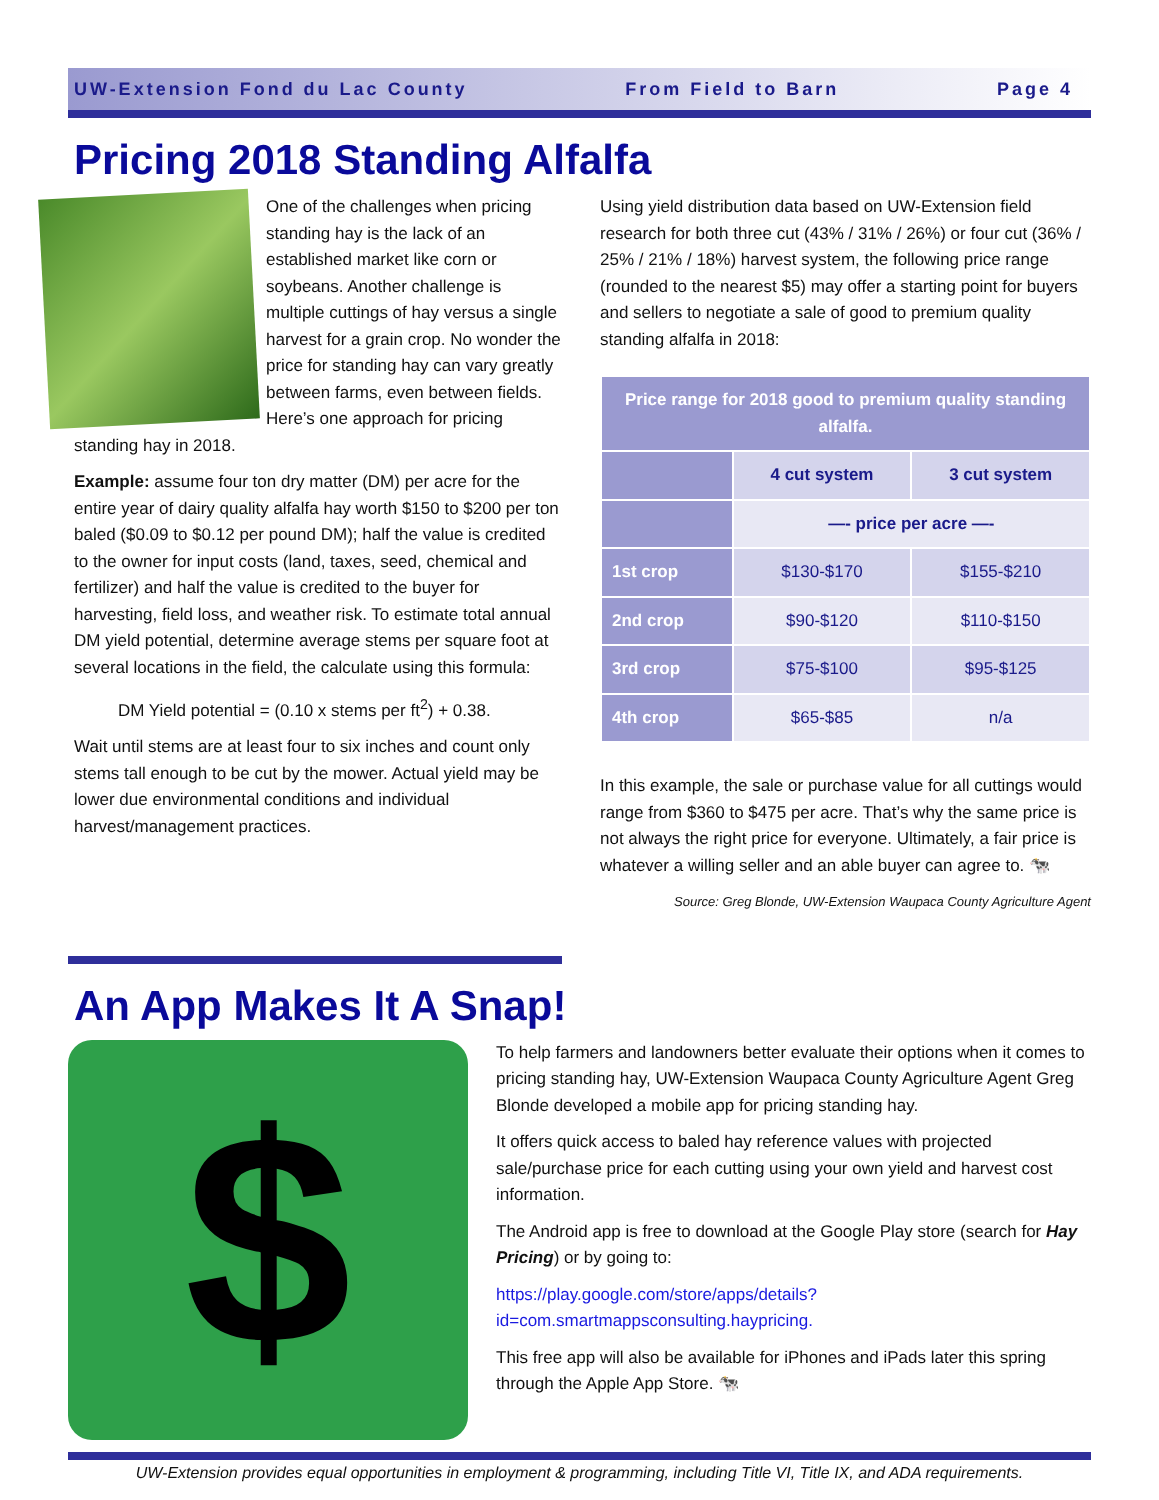UW-Extension Fond du Lac County From Field to Barn Page 4
Pricing 2018 Standing Alfalfa
One of the challenges when pricing standing hay is the lack of an established market like corn or soybeans. Another challenge is multiple cuttings of hay versus a single harvest for a grain crop. No wonder the price for standing hay can vary greatly between farms, even between fields. Here’s one approach for pricing standing hay in 2018.
Example: assume four ton dry matter (DM) per acre for the entire year of dairy quality alfalfa hay worth $150 to $200 per ton baled ($0.09 to $0.12 per pound DM); half the value is credited to the owner for input costs (land, taxes, seed, chemical and fertilizer) and half the value is credited to the buyer for harvesting, field loss, and weather risk. To estimate total annual DM yield potential, determine average stems per square foot at several locations in the field, the calculate using this formula:
DM Yield potential = (0.10 x stems per ft<sup>2</sup>) + 0.38.
Wait until stems are at least four to six inches and count only stems tall enough to be cut by the mower. Actual yield may be lower due environmental conditions and individual harvest/management practices.
Using yield distribution data based on UW-Extension field research for both three cut (43% / 31% / 26%) or four cut (36% / 25% / 21% / 18%) harvest system, the following price range (rounded to the nearest $5) may offer a starting point for buyers and sellers to negotiate a sale of good to premium quality standing alfalfa in 2018:
| Price range for 2018 good to premium quality standing alfalfa. | | |
| --- | --- | --- |
| | 4 cut system | 3 cut system |
| | —- price per acre —- | |
| 1st crop | $130-$170 | $155-$210 |
| 2nd crop | $90-$120 | $110-$150 |
| 3rd crop | $75-$100 | $95-$125 |
| 4th crop | $65-$85 | n/a |
In this example, the sale or purchase value for all cuttings would range from $360 to $475 per acre. That’s why the same price is not always the right price for everyone. Ultimately, a fair price is whatever a willing seller and an able buyer can agree to. 🐄
Source: Greg Blonde, UW-Extension Waupaca County Agriculture Agent
An App Makes It A Snap!
$
To help farmers and landowners better evaluate their options when it comes to pricing standing hay, UW-Extension Waupaca County Agriculture Agent Greg Blonde developed a mobile app for pricing standing hay.
It offers quick access to baled hay reference values with projected sale/purchase price for each cutting using your own yield and harvest cost information.
The Android app is free to download at the Google Play store (search for Hay Pricing) or by going to:
https://play.google.com/store/apps/details?id=com.smartmappsconsulting.haypricing.
This free app will also be available for iPhones and iPads later this spring through the Apple App Store. 🐄
UW-Extension provides equal opportunities in employment & programming, including Title VI, Title IX, and ADA requirements.